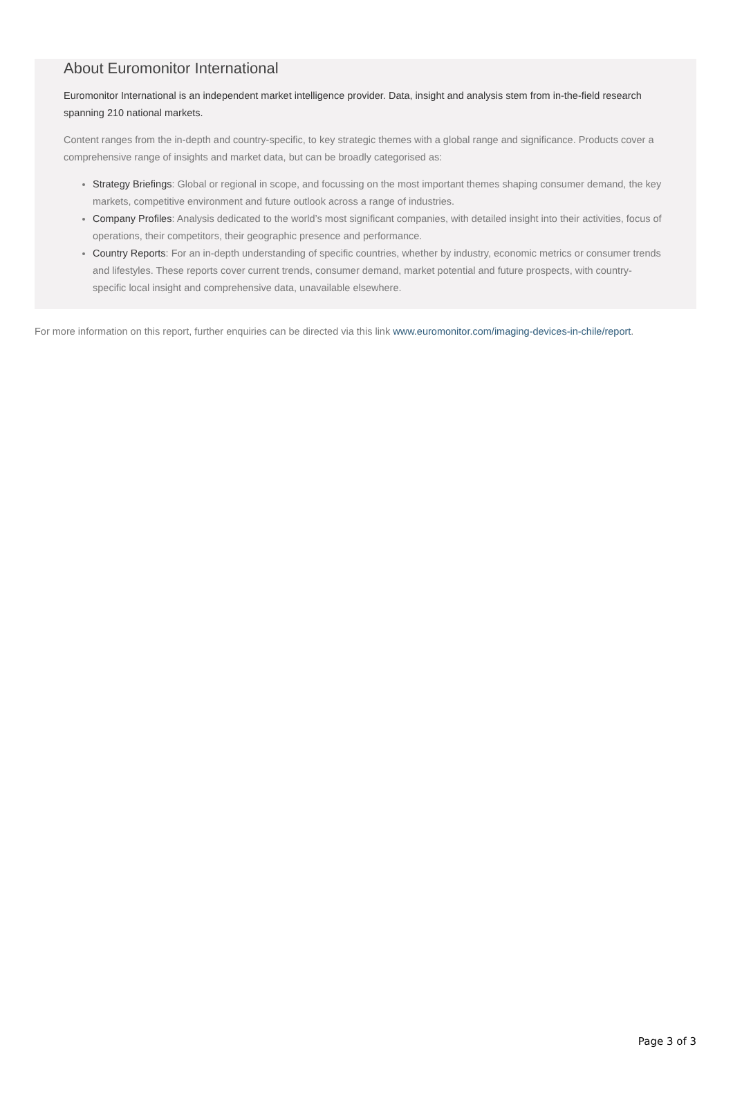About Euromonitor International
Euromonitor International is an independent market intelligence provider. Data, insight and analysis stem from in-the-field research spanning 210 national markets.
Content ranges from the in-depth and country-specific, to key strategic themes with a global range and significance. Products cover a comprehensive range of insights and market data, but can be broadly categorised as:
Strategy Briefings: Global or regional in scope, and focussing on the most important themes shaping consumer demand, the key markets, competitive environment and future outlook across a range of industries.
Company Profiles: Analysis dedicated to the world’s most significant companies, with detailed insight into their activities, focus of operations, their competitors, their geographic presence and performance.
Country Reports: For an in-depth understanding of specific countries, whether by industry, economic metrics or consumer trends and lifestyles. These reports cover current trends, consumer demand, market potential and future prospects, with country-specific local insight and comprehensive data, unavailable elsewhere.
For more information on this report, further enquiries can be directed via this link www.euromonitor.com/imaging-devices-in-chile/report.
Page 3 of 3